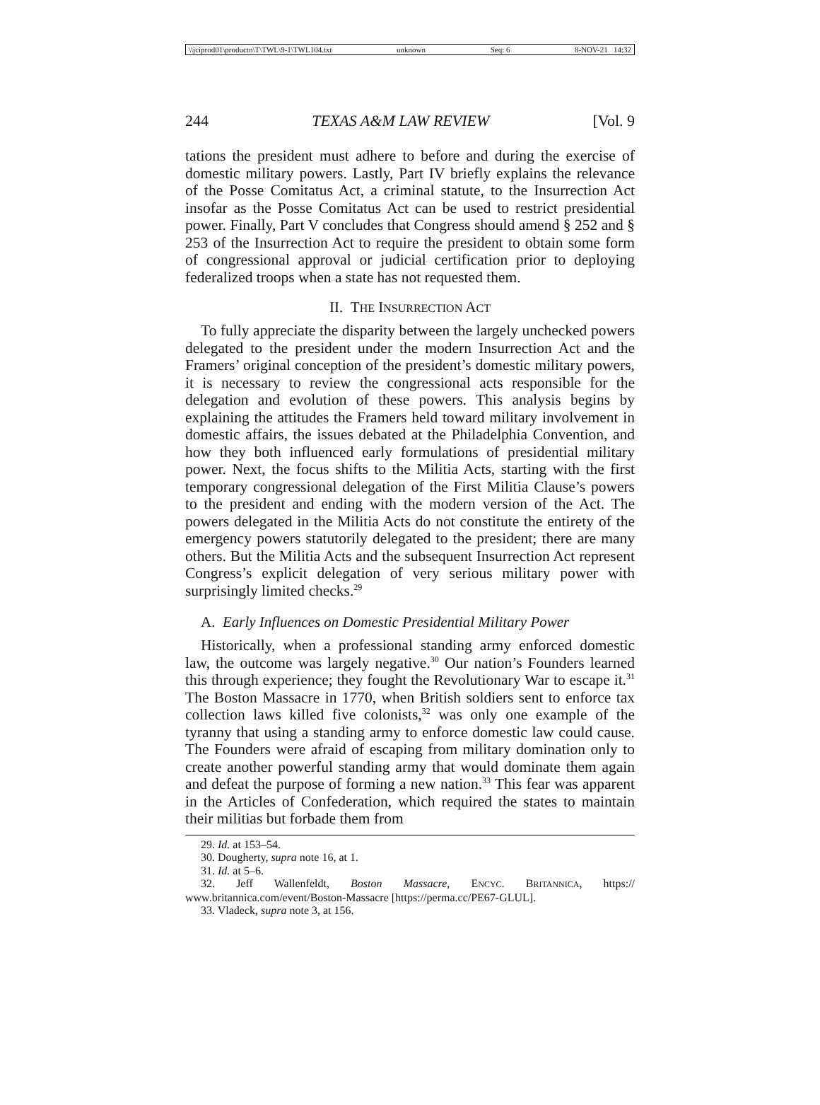\\jciprod01\productn\T\TWL\9-1\TWL104.txt unknown Seq: 6 8-NOV-21 14:32
244 TEXAS A&M LAW REVIEW [Vol. 9
tations the president must adhere to before and during the exercise of domestic military powers. Lastly, Part IV briefly explains the relevance of the Posse Comitatus Act, a criminal statute, to the Insurrection Act insofar as the Posse Comitatus Act can be used to restrict presidential power. Finally, Part V concludes that Congress should amend § 252 and § 253 of the Insurrection Act to require the president to obtain some form of congressional approval or judicial certification prior to deploying federalized troops when a state has not requested them.
II. THE INSURRECTION ACT
To fully appreciate the disparity between the largely unchecked powers delegated to the president under the modern Insurrection Act and the Framers’ original conception of the president’s domestic military powers, it is necessary to review the congressional acts responsible for the delegation and evolution of these powers. This analysis begins by explaining the attitudes the Framers held toward military involvement in domestic affairs, the issues debated at the Philadelphia Convention, and how they both influenced early formulations of presidential military power. Next, the focus shifts to the Militia Acts, starting with the first temporary congressional delegation of the First Militia Clause’s powers to the president and ending with the modern version of the Act. The powers delegated in the Militia Acts do not constitute the entirety of the emergency powers statutorily delegated to the president; there are many others. But the Militia Acts and the subsequent Insurrection Act represent Congress’s explicit delegation of very serious military power with surprisingly limited checks.<sup>29</sup>
A. Early Influences on Domestic Presidential Military Power
Historically, when a professional standing army enforced domestic law, the outcome was largely negative.<sup>30</sup> Our nation’s Founders learned this through experience; they fought the Revolutionary War to escape it.<sup>31</sup> The Boston Massacre in 1770, when British soldiers sent to enforce tax collection laws killed five colonists,<sup>32</sup> was only one example of the tyranny that using a standing army to enforce domestic law could cause. The Founders were afraid of escaping from military domination only to create another powerful standing army that would dominate them again and defeat the purpose of forming a new nation.<sup>33</sup> This fear was apparent in the Articles of Confederation, which required the states to maintain their militias but forbade them from
29. Id. at 153–54.
30. Dougherty, supra note 16, at 1.
31. Id. at 5–6.
32. Jeff Wallenfeldt, Boston Massacre, ENCYC. BRITANNICA, https:// www.britannica.com/event/Boston-Massacre [https://perma.cc/PE67-GLUL].
33. Vladeck, supra note 3, at 156.